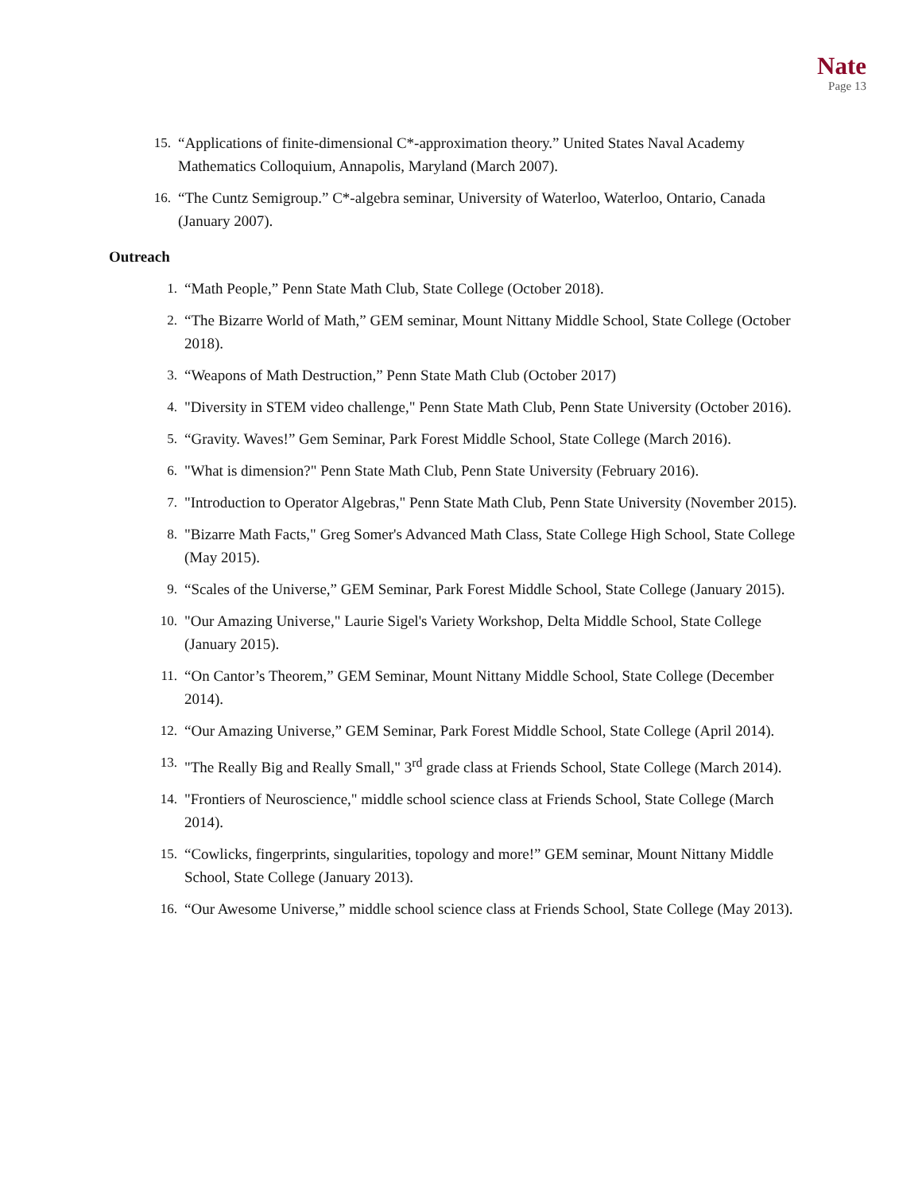Nate
Page 13
15. “Applications of finite-dimensional C*-approximation theory.” United States Naval Academy Mathematics Colloquium, Annapolis, Maryland (March 2007).
16. “The Cuntz Semigroup.” C*-algebra seminar, University of Waterloo, Waterloo, Ontario, Canada (January 2007).
Outreach
1. “Math People,” Penn State Math Club, State College (October 2018).
2. “The Bizarre World of Math,” GEM seminar, Mount Nittany Middle School, State College (October 2018).
3. “Weapons of Math Destruction,” Penn State Math Club (October 2017)
4. "Diversity in STEM video challenge," Penn State Math Club, Penn State University (October 2016).
5. “Gravity. Waves!” Gem Seminar, Park Forest Middle School, State College (March 2016).
6. "What is dimension?" Penn State Math Club, Penn State University (February 2016).
7. "Introduction to Operator Algebras," Penn State Math Club, Penn State University (November 2015).
8. "Bizarre Math Facts," Greg Somer's Advanced Math Class, State College High School, State College (May 2015).
9. “Scales of the Universe,” GEM Seminar, Park Forest Middle School, State College (January 2015).
10. "Our Amazing Universe," Laurie Sigel's Variety Workshop, Delta Middle School, State College (January 2015).
11. “On Cantor’s Theorem,” GEM Seminar, Mount Nittany Middle School, State College (December 2014).
12. “Our Amazing Universe,” GEM Seminar, Park Forest Middle School, State College (April 2014).
13. "The Really Big and Really Small," 3<sup>rd</sup> grade class at Friends School, State College (March 2014).
14. "Frontiers of Neuroscience," middle school science class at Friends School, State College (March 2014).
15. “Cowlicks, fingerprints, singularities, topology and more!” GEM seminar, Mount Nittany Middle School, State College (January 2013).
16. “Our Awesome Universe,” middle school science class at Friends School, State College (May 2013).